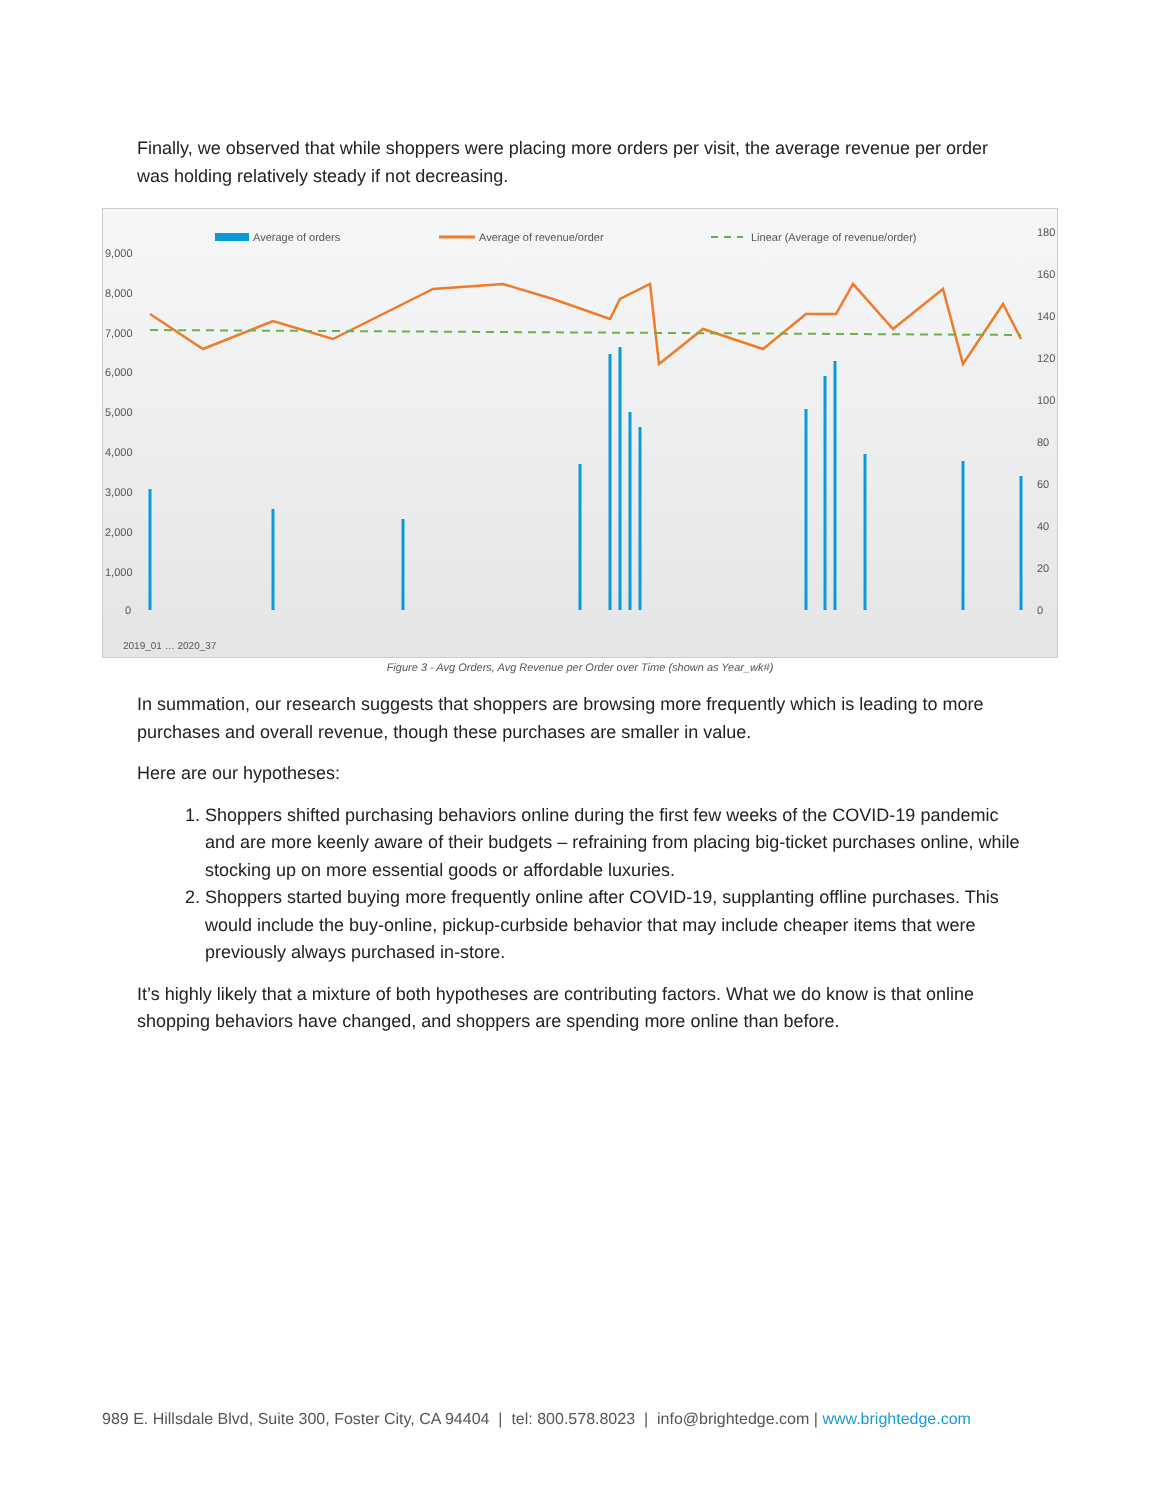Finally, we observed that while shoppers were placing more orders per visit, the average revenue per order was holding relatively steady if not decreasing.
Average of orders
Average of revenue/order
Linear (Average of revenue/order)
9,000
8,000
7,000
6,000
5,000
4,000
3,000
2,000
1,000
0
180
160
140
120
100
80
60
40
20
0
2019_01 … 2020_37
Figure 3 - Avg Orders, Avg Revenue per Order over Time (shown as Year_wk#)
In summation, our research suggests that shoppers are browsing more frequently which is leading to more purchases and overall revenue, though these purchases are smaller in value.
Here are our hypotheses:
1. Shoppers shifted purchasing behaviors online during the first few weeks of the COVID-19 pandemic and are more keenly aware of their budgets – refraining from placing big-ticket purchases online, while stocking up on more essential goods or affordable luxuries.
2. Shoppers started buying more frequently online after COVID-19, supplanting offline purchases. This would include the buy-online, pickup-curbside behavior that may include cheaper items that were previously always purchased in-store.
It’s highly likely that a mixture of both hypotheses are contributing factors. What we do know is that online shopping behaviors have changed, and shoppers are spending more online than before.
989 E. Hillsdale Blvd, Suite 300, Foster City, CA 94404 | tel: 800.578.8023 | info@brightedge.com | www.brightedge.com